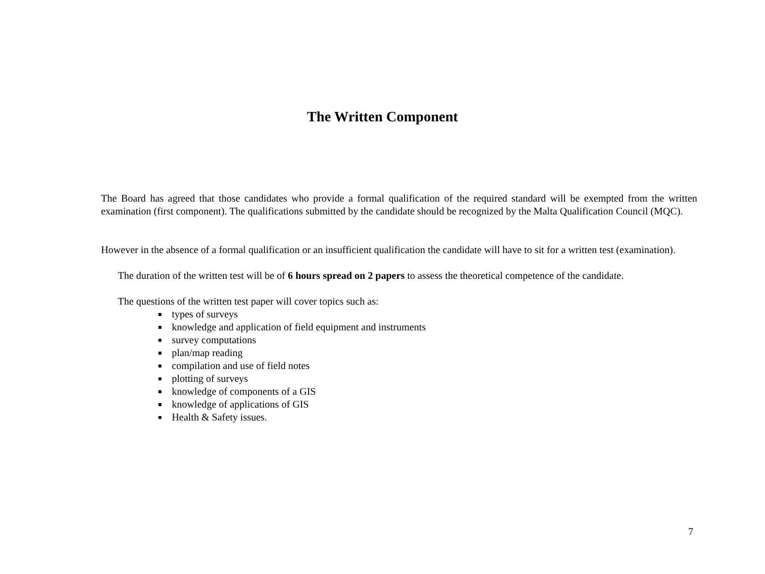The Written Component
The Board has agreed that those candidates who provide a formal qualification of the required standard will be exempted from the written examination (first component). The qualifications submitted by the candidate should be recognized by the Malta Qualification Council (MQC).
However in the absence of a formal qualification or an insufficient qualification the candidate will have to sit for a written test (examination).
The duration of the written test will be of 6 hours spread on 2 papers to assess the theoretical competence of the candidate.
The questions of the written test paper will cover topics such as:
types of surveys
knowledge and application of field equipment and instruments
survey computations
plan/map reading
compilation and use of field notes
plotting of surveys
knowledge of components of a GIS
knowledge of applications of GIS
Health & Safety issues.
7